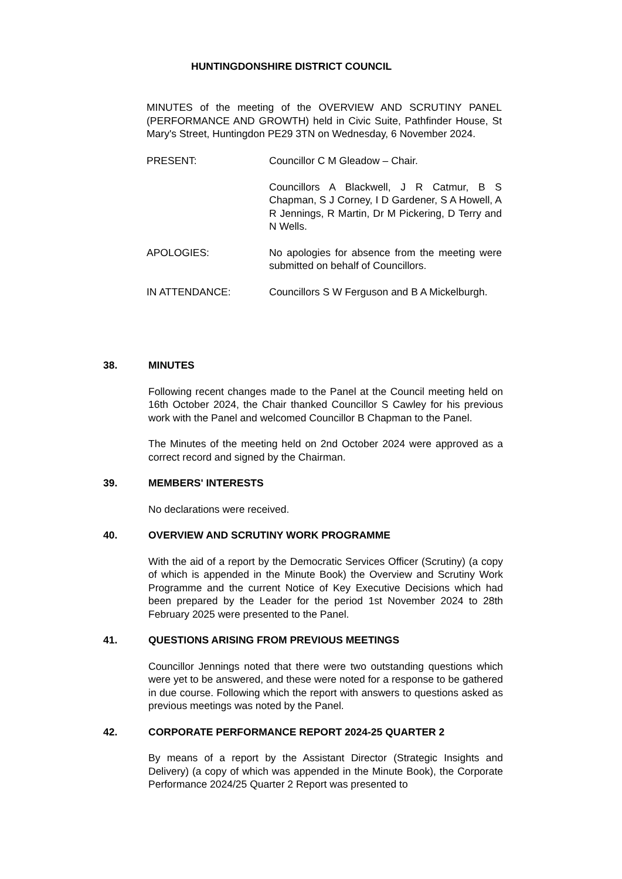HUNTINGDONSHIRE DISTRICT COUNCIL
MINUTES of the meeting of the OVERVIEW AND SCRUTINY PANEL (PERFORMANCE AND GROWTH) held in Civic Suite, Pathfinder House, St Mary's Street, Huntingdon PE29 3TN on Wednesday, 6 November 2024.
PRESENT: Councillor C M Gleadow – Chair.
Councillors A Blackwell, J R Catmur, B S Chapman, S J Corney, I D Gardener, S A Howell, A R Jennings, R Martin, Dr M Pickering, D Terry and N Wells.
APOLOGIES: No apologies for absence from the meeting were submitted on behalf of Councillors.
IN ATTENDANCE: Councillors S W Ferguson and B A Mickelburgh.
38. MINUTES
Following recent changes made to the Panel at the Council meeting held on 16th October 2024, the Chair thanked Councillor S Cawley for his previous work with the Panel and welcomed Councillor B Chapman to the Panel.
The Minutes of the meeting held on 2nd October 2024 were approved as a correct record and signed by the Chairman.
39. MEMBERS' INTERESTS
No declarations were received.
40. OVERVIEW AND SCRUTINY WORK PROGRAMME
With the aid of a report by the Democratic Services Officer (Scrutiny) (a copy of which is appended in the Minute Book) the Overview and Scrutiny Work Programme and the current Notice of Key Executive Decisions which had been prepared by the Leader for the period 1st November 2024 to 28th February 2025 were presented to the Panel.
41. QUESTIONS ARISING FROM PREVIOUS MEETINGS
Councillor Jennings noted that there were two outstanding questions which were yet to be answered, and these were noted for a response to be gathered in due course. Following which the report with answers to questions asked as previous meetings was noted by the Panel.
42. CORPORATE PERFORMANCE REPORT 2024-25 QUARTER 2
By means of a report by the Assistant Director (Strategic Insights and Delivery) (a copy of which was appended in the Minute Book), the Corporate Performance 2024/25 Quarter 2 Report was presented to